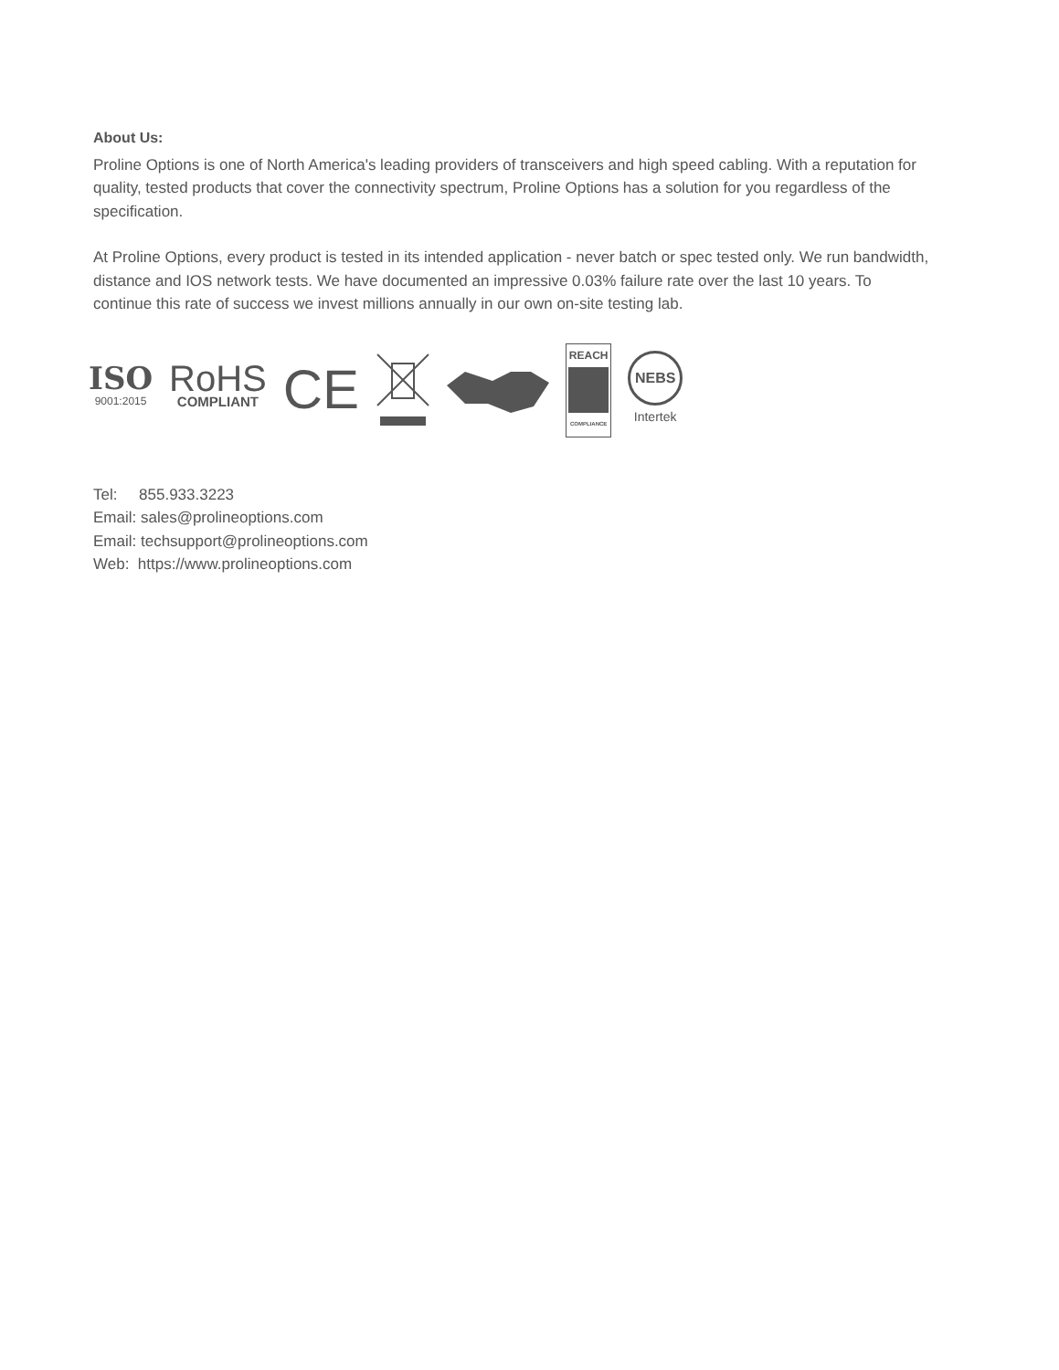About Us:
Proline Options is one of North America's leading providers of transceivers and high speed cabling. With a reputation for quality, tested products that cover the connectivity spectrum, Proline Options has a solution for you regardless of the specification.
At Proline Options, every product is tested in its intended application - never batch or spec tested only. We run bandwidth, distance and IOS network tests. We have documented an impressive 0.03% failure rate over the last 10 years. To continue this rate of success we invest millions annually in our own on-site testing lab.
ISO
9001:2015
RoHS
COMPLIANT
CE
REACH
COMPLIANCE
NEBS
Intertek
Tel: 855.933.3223
Email: sales@prolineoptions.com
Email: techsupport@prolineoptions.com
Web: https://www.prolineoptions.com